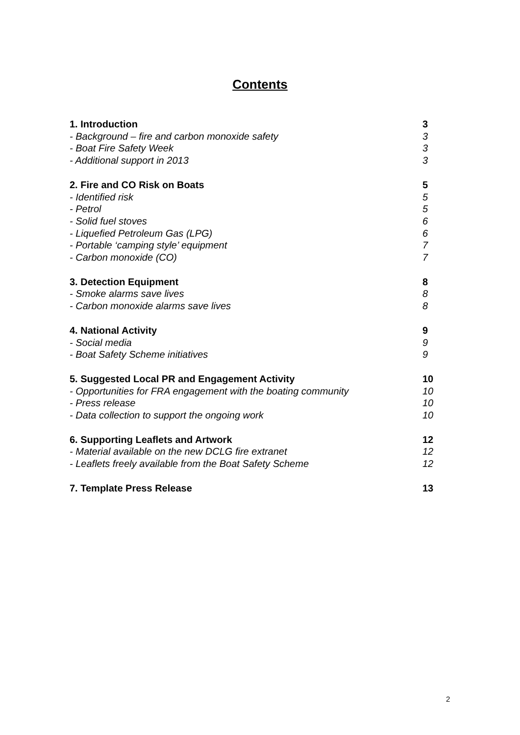Contents
1. Introduction 3
- Background – fire and carbon monoxide safety 3
- Boat Fire Safety Week 3
- Additional support in 2013 3
2. Fire and CO Risk on Boats 5
- Identified risk 5
- Petrol 5
- Solid fuel stoves 6
- Liquefied Petroleum Gas (LPG) 6
- Portable ‘camping style’ equipment 7
- Carbon monoxide (CO) 7
3. Detection Equipment 8
- Smoke alarms save lives 8
- Carbon monoxide alarms save lives 8
4. National Activity 9
- Social media 9
- Boat Safety Scheme initiatives 9
5. Suggested Local PR and Engagement Activity 10
- Opportunities for FRA engagement with the boating community 10
- Press release 10
- Data collection to support the ongoing work 10
6. Supporting Leaflets and Artwork 12
- Material available on the new DCLG fire extranet 12
- Leaflets freely available from the Boat Safety Scheme 12
7. Template Press Release 13
2